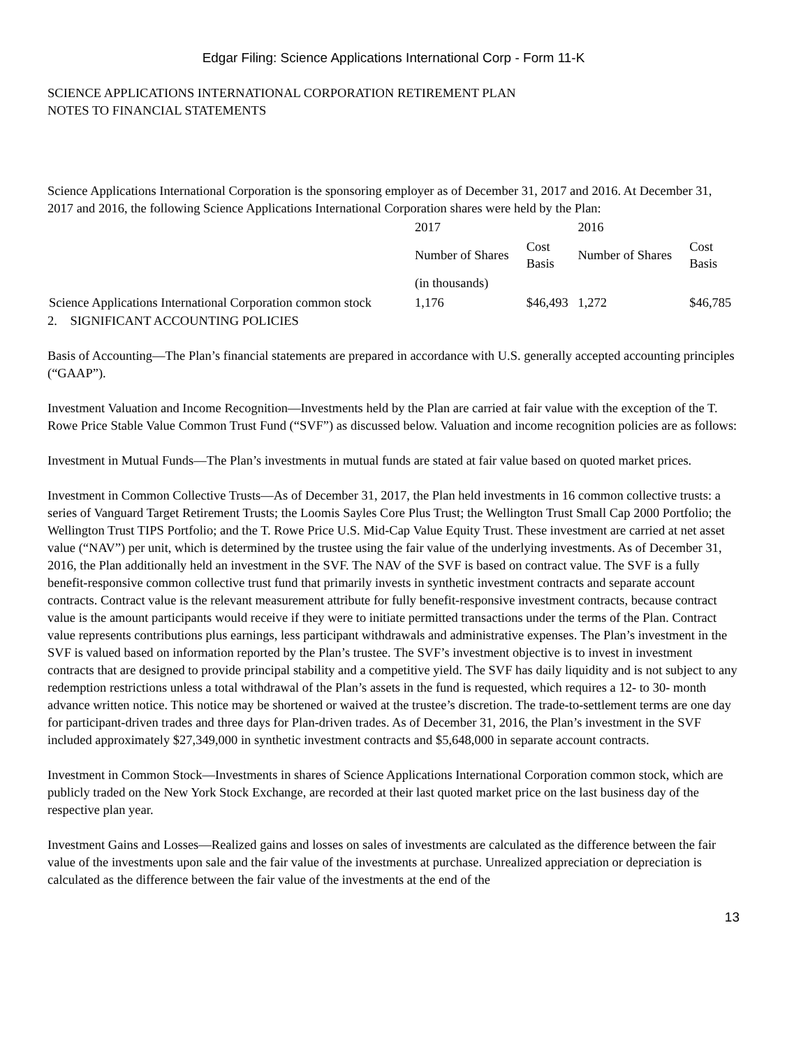Edgar Filing: Science Applications International Corp - Form 11-K
SCIENCE APPLICATIONS INTERNATIONAL CORPORATION RETIREMENT PLAN
NOTES TO FINANCIAL STATEMENTS
Science Applications International Corporation is the sponsoring employer as of December 31, 2017 and 2016. At December 31, 2017 and 2016, the following Science Applications International Corporation shares were held by the Plan:
| | 2017 | | 2016 | |
| | Number of Shares | Cost Basis | Number of Shares | Cost Basis |
| | (in thousands) | | | |
| Science Applications International Corporation common stock | 1,176 | $46,493 | 1,272 | $46,785 |
2. SIGNIFICANT ACCOUNTING POLICIES
Basis of Accounting—The Plan’s financial statements are prepared in accordance with U.S. generally accepted accounting principles (“GAAP”).
Investment Valuation and Income Recognition—Investments held by the Plan are carried at fair value with the exception of the T. Rowe Price Stable Value Common Trust Fund (“SVF”) as discussed below. Valuation and income recognition policies are as follows:
Investment in Mutual Funds—The Plan’s investments in mutual funds are stated at fair value based on quoted market prices.
Investment in Common Collective Trusts—As of December 31, 2017, the Plan held investments in 16 common collective trusts: a series of Vanguard Target Retirement Trusts; the Loomis Sayles Core Plus Trust; the Wellington Trust Small Cap 2000 Portfolio; the Wellington Trust TIPS Portfolio; and the T. Rowe Price U.S. Mid-Cap Value Equity Trust. These investment are carried at net asset value (“NAV”) per unit, which is determined by the trustee using the fair value of the underlying investments. As of December 31, 2016, the Plan additionally held an investment in the SVF. The NAV of the SVF is based on contract value. The SVF is a fully benefit-responsive common collective trust fund that primarily invests in synthetic investment contracts and separate account contracts. Contract value is the relevant measurement attribute for fully benefit-responsive investment contracts, because contract value is the amount participants would receive if they were to initiate permitted transactions under the terms of the Plan. Contract value represents contributions plus earnings, less participant withdrawals and administrative expenses. The Plan’s investment in the SVF is valued based on information reported by the Plan’s trustee. The SVF’s investment objective is to invest in investment contracts that are designed to provide principal stability and a competitive yield. The SVF has daily liquidity and is not subject to any redemption restrictions unless a total withdrawal of the Plan’s assets in the fund is requested, which requires a 12- to 30- month advance written notice. This notice may be shortened or waived at the trustee’s discretion. The trade-to-settlement terms are one day for participant-driven trades and three days for Plan-driven trades. As of December 31, 2016, the Plan’s investment in the SVF included approximately $27,349,000 in synthetic investment contracts and $5,648,000 in separate account contracts.
Investment in Common Stock—Investments in shares of Science Applications International Corporation common stock, which are publicly traded on the New York Stock Exchange, are recorded at their last quoted market price on the last business day of the respective plan year.
Investment Gains and Losses—Realized gains and losses on sales of investments are calculated as the difference between the fair value of the investments upon sale and the fair value of the investments at purchase. Unrealized appreciation or depreciation is calculated as the difference between the fair value of the investments at the end of the
13